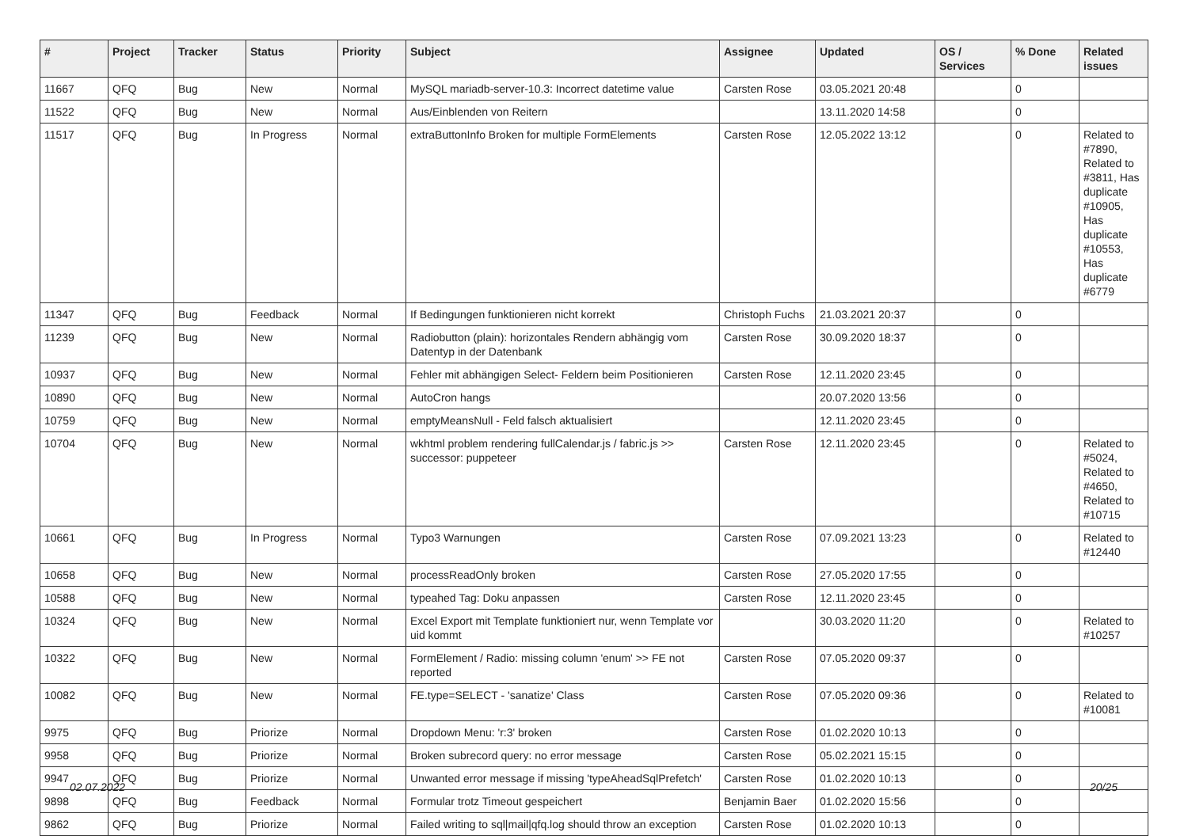| # | Project | Tracker | Status | Priority | Subject | Assignee | Updated | OS / Services | % Done | Related issues |
| --- | --- | --- | --- | --- | --- | --- | --- | --- | --- | --- |
| 11667 | QFQ | Bug | New | Normal | MySQL mariadb-server-10.3: Incorrect datetime value | Carsten Rose | 03.05.2021 20:48 | | 0 | |
| 11522 | QFQ | Bug | New | Normal | Aus/Einblenden von Reitern | | 13.11.2020 14:58 | | 0 | |
| 11517 | QFQ | Bug | In Progress | Normal | extraButtonInfo Broken for multiple FormElements | Carsten Rose | 12.05.2022 13:12 | | 0 | Related to #7890, Related to #3811, Has duplicate #10905, Has duplicate #10553, Has duplicate #6779 |
| 11347 | QFQ | Bug | Feedback | Normal | If Bedingungen funktionieren nicht korrekt | Christoph Fuchs | 21.03.2021 20:37 | | 0 | |
| 11239 | QFQ | Bug | New | Normal | Radiobutton (plain): horizontales Rendern abhängig vom Datentyp in der Datenbank | Carsten Rose | 30.09.2020 18:37 | | 0 | |
| 10937 | QFQ | Bug | New | Normal | Fehler mit abhängigen Select- Feldern beim Positionieren | Carsten Rose | 12.11.2020 23:45 | | 0 | |
| 10890 | QFQ | Bug | New | Normal | AutoCron hangs | | 20.07.2020 13:56 | | 0 | |
| 10759 | QFQ | Bug | New | Normal | emptyMeansNull - Feld falsch aktualisiert | | 12.11.2020 23:45 | | 0 | |
| 10704 | QFQ | Bug | New | Normal | wkhtml problem rendering fullCalendar.js / fabric.js >> successor: puppeteer | Carsten Rose | 12.11.2020 23:45 | | 0 | Related to #5024, Related to #4650, Related to #10715 |
| 10661 | QFQ | Bug | In Progress | Normal | Typo3 Warnungen | Carsten Rose | 07.09.2021 13:23 | | 0 | Related to #12440 |
| 10658 | QFQ | Bug | New | Normal | processReadOnly broken | Carsten Rose | 27.05.2020 17:55 | | 0 | |
| 10588 | QFQ | Bug | New | Normal | typeahed Tag: Doku anpassen | Carsten Rose | 12.11.2020 23:45 | | 0 | |
| 10324 | QFQ | Bug | New | Normal | Excel Export mit Template funktioniert nur, wenn Template vor uid kommt | | 30.03.2020 11:20 | | 0 | Related to #10257 |
| 10322 | QFQ | Bug | New | Normal | FormElement / Radio: missing column 'enum' >> FE not reported | Carsten Rose | 07.05.2020 09:37 | | 0 | |
| 10082 | QFQ | Bug | New | Normal | FE.type=SELECT - 'sanatize' Class | Carsten Rose | 07.05.2020 09:36 | | 0 | Related to #10081 |
| 9975 | QFQ | Bug | Priorize | Normal | Dropdown Menu: 'r:3' broken | Carsten Rose | 01.02.2020 10:13 | | 0 | |
| 9958 | QFQ | Bug | Priorize | Normal | Broken subrecord query: no error message | Carsten Rose | 05.02.2021 15:15 | | 0 | |
| 9947 | QFQ | Bug | Priorize | Normal | Unwanted error message if missing 'typeAheadSqlPrefetch' | Carsten Rose | 01.02.2020 10:13 | | 0 | |
| 9898 | QFQ | Bug | Feedback | Normal | Formular trotz Timeout gespeichert | Benjamin Baer | 01.02.2020 15:56 | | 0 | |
| 9862 | QFQ | Bug | Priorize | Normal | Failed writing to sql/mail/qfq.log should throw an exception | Carsten Rose | 01.02.2020 10:13 | | 0 | |
02.07.2022 20/25